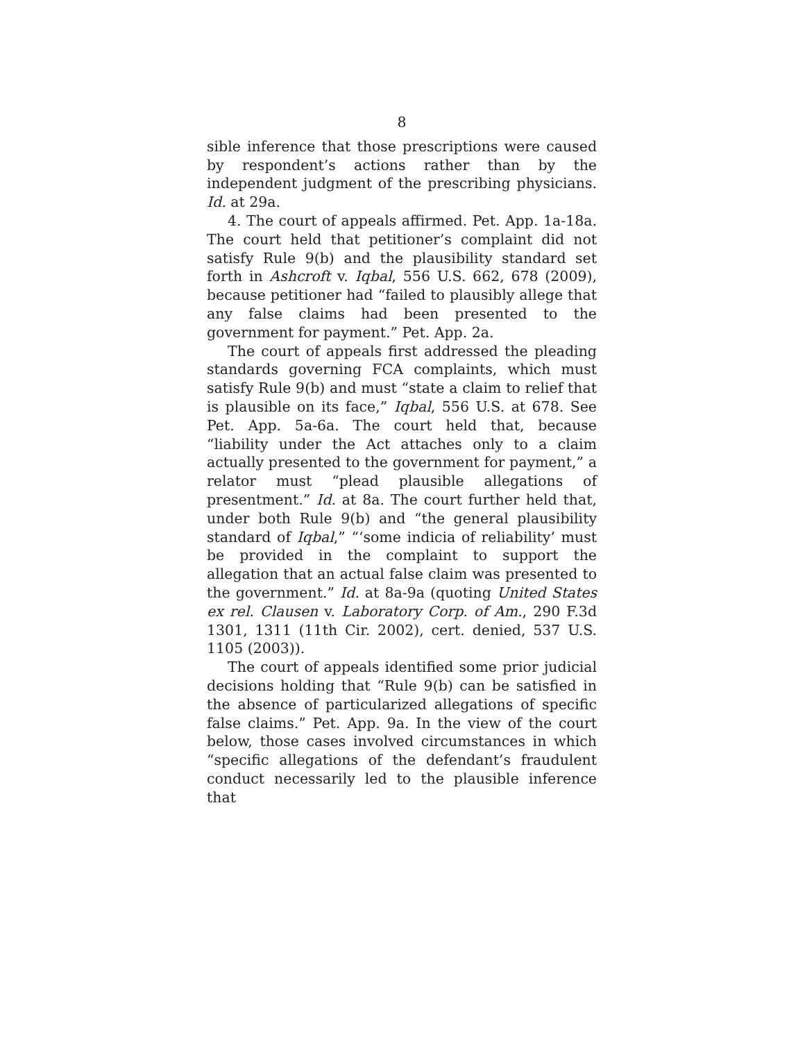8
sible inference that those prescriptions were caused by respondent’s actions rather than by the independent judgment of the prescribing physicians. Id. at 29a.
4. The court of appeals affirmed. Pet. App. 1a-18a. The court held that petitioner’s complaint did not satisfy Rule 9(b) and the plausibility standard set forth in Ashcroft v. Iqbal, 556 U.S. 662, 678 (2009), because petitioner had “failed to plausibly allege that any false claims had been presented to the government for payment.” Pet. App. 2a.
The court of appeals first addressed the pleading standards governing FCA complaints, which must satisfy Rule 9(b) and must “state a claim to relief that is plausible on its face,” Iqbal, 556 U.S. at 678. See Pet. App. 5a-6a. The court held that, because “liability under the Act attaches only to a claim actually presented to the government for payment,” a relator must “plead plausible allegations of presentment.” Id. at 8a. The court further held that, under both Rule 9(b) and “the general plausibility standard of Iqbal,” “‘some indicia of reliability’ must be provided in the complaint to support the allegation that an actual false claim was presented to the government.” Id. at 8a-9a (quoting United States ex rel. Clausen v. Laboratory Corp. of Am., 290 F.3d 1301, 1311 (11th Cir. 2002), cert. denied, 537 U.S. 1105 (2003)).
The court of appeals identified some prior judicial decisions holding that “Rule 9(b) can be satisfied in the absence of particularized allegations of specific false claims.” Pet. App. 9a. In the view of the court below, those cases involved circumstances in which “specific allegations of the defendant’s fraudulent conduct necessarily led to the plausible inference that